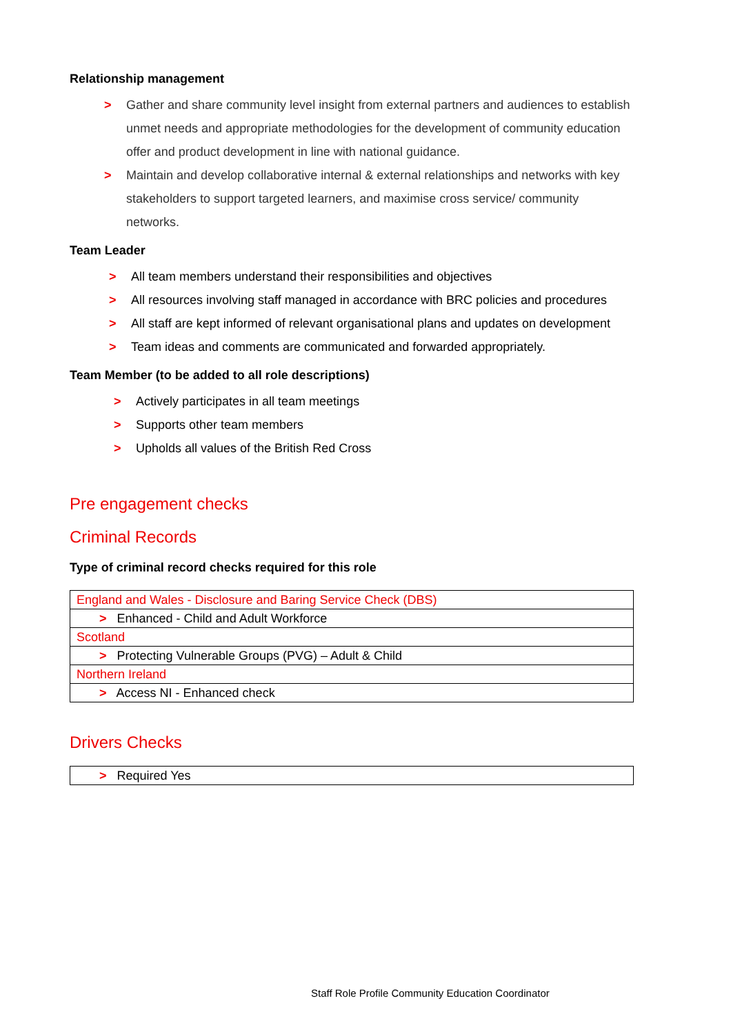Relationship management
> Gather and share community level insight from external partners and audiences to establish unmet needs and appropriate methodologies for the development of community education offer and product development in line with national guidance.
> Maintain and develop collaborative internal & external relationships and networks with key stakeholders to support targeted learners, and maximise cross service/ community networks.
Team Leader
> All team members understand their responsibilities and objectives
> All resources involving staff managed in accordance with BRC policies and procedures
> All staff are kept informed of relevant organisational plans and updates on development
> Team ideas and comments are communicated and forwarded appropriately.
Team Member (to be added to all role descriptions)
> Actively participates in all team meetings
> Supports other team members
> Upholds all values of the British Red Cross
Pre engagement checks
Criminal Records
Type of criminal record checks required for this role
| England and Wales - Disclosure and Baring Service Check (DBS) |
| > Enhanced - Child and Adult Workforce |
| Scotland |
| > Protecting Vulnerable Groups (PVG) – Adult & Child |
| Northern Ireland |
| > Access NI - Enhanced check |
Drivers Checks
| > Required Yes |
Staff Role Profile Community Education Coordinator